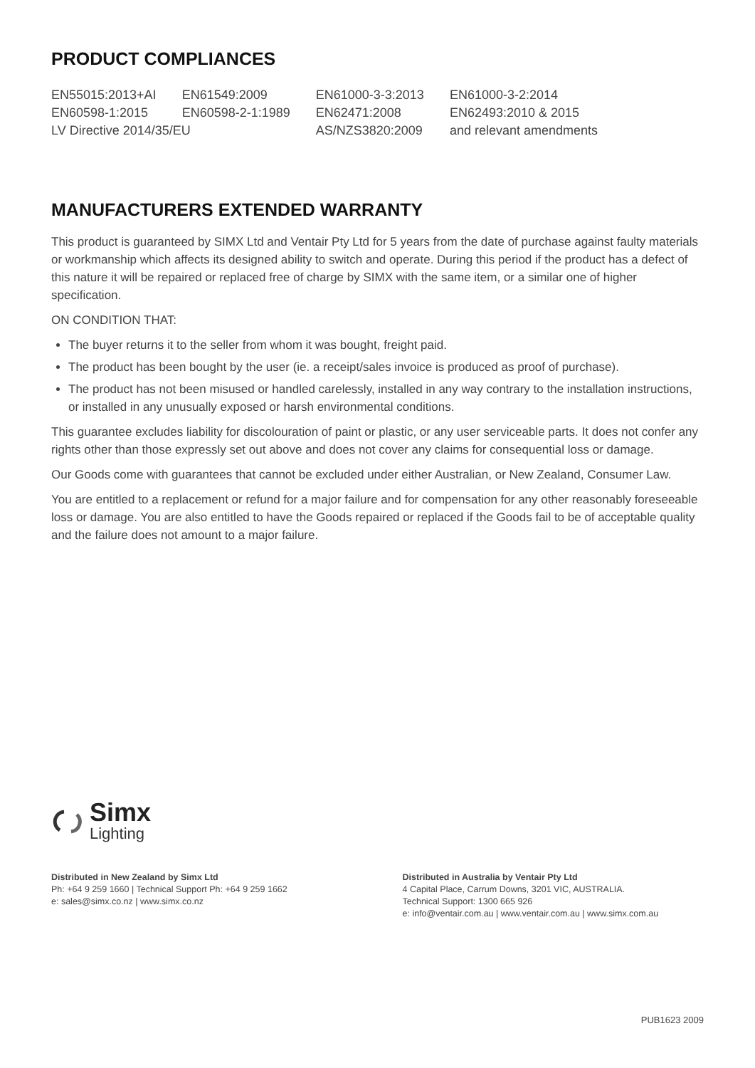PRODUCT COMPLIANCES
| EN55015:2013+AI | EN61549:2009 | EN61000-3-3:2013 | EN61000-3-2:2014 |
| EN60598-1:2015 | EN60598-2-1:1989 | EN62471:2008 | EN62493:2010 & 2015 |
| LV Directive 2014/35/EU | | AS/NZS3820:2009 | and relevant amendments |
MANUFACTURERS EXTENDED WARRANTY
This product is guaranteed by SIMX Ltd and Ventair Pty Ltd for 5 years from the date of purchase against faulty materials or workmanship which affects its designed ability to switch and operate. During this period if the product has a defect of this nature it will be repaired or replaced free of charge by SIMX with the same item, or a similar one of higher specification.
ON CONDITION THAT:
The buyer returns it to the seller from whom it was bought, freight paid.
The product has been bought by the user (ie. a receipt/sales invoice is produced as proof of purchase).
The product has not been misused or handled carelessly, installed in any way contrary to the installation instructions, or installed in any unusually exposed or harsh environmental conditions.
This guarantee excludes liability for discolouration of paint or plastic, or any user serviceable parts. It does not confer any rights other than those expressly set out above and does not cover any claims for consequential loss or damage.
Our Goods come with guarantees that cannot be excluded under either Australian, or New Zealand, Consumer Law.
You are entitled to a replacement or refund for a major failure and for compensation for any other reasonably foreseeable loss or damage. You are also entitled to have the Goods repaired or replaced if the Goods fail to be of acceptable quality and the failure does not amount to a major failure.
Simx
Lighting
Distributed in New Zealand by Simx Ltd
Ph: +64 9 259 1660 | Technical Support Ph: +64 9 259 1662
e: sales@simx.co.nz | www.simx.co.nz
Distributed in Australia by Ventair Pty Ltd
4 Capital Place, Carrum Downs, 3201 VIC, AUSTRALIA.
Technical Support: 1300 665 926
e: info@ventair.com.au | www.ventair.com.au | www.simx.com.au
PUB1623 2009